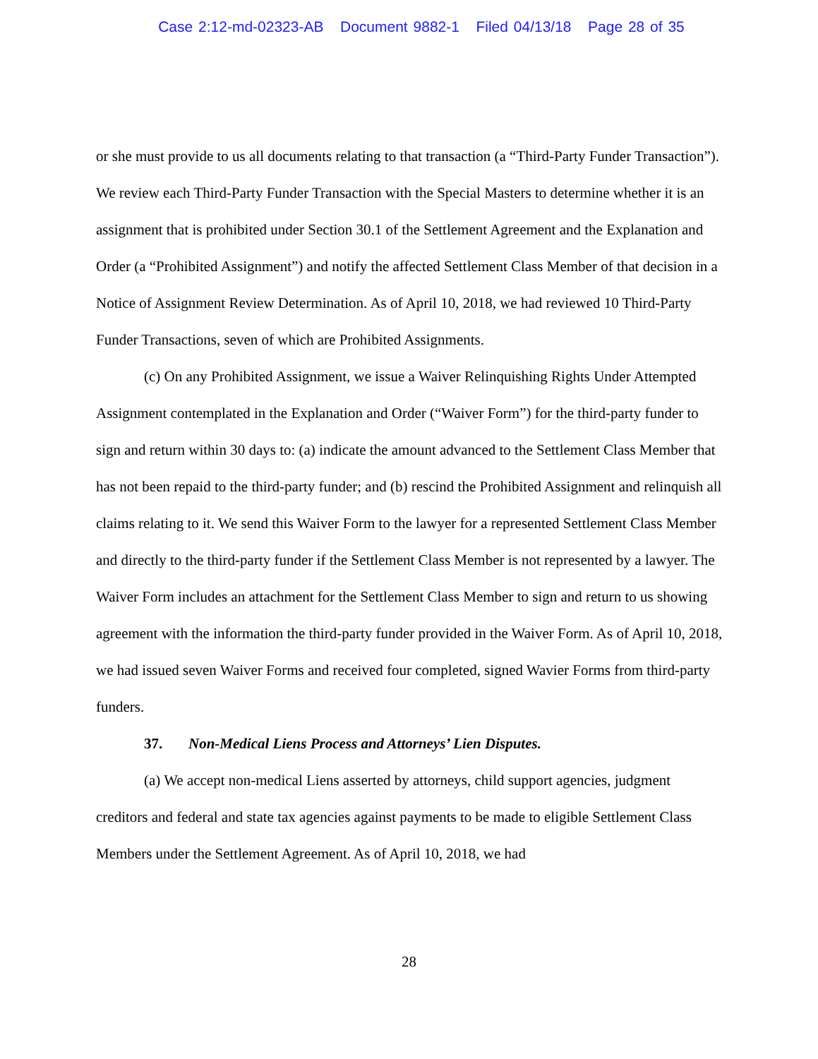Case 2:12-md-02323-AB Document 9882-1 Filed 04/13/18 Page 28 of 35
or she must provide to us all documents relating to that transaction (a “Third-Party Funder Transaction”). We review each Third-Party Funder Transaction with the Special Masters to determine whether it is an assignment that is prohibited under Section 30.1 of the Settlement Agreement and the Explanation and Order (a “Prohibited Assignment”) and notify the affected Settlement Class Member of that decision in a Notice of Assignment Review Determination. As of April 10, 2018, we had reviewed 10 Third-Party Funder Transactions, seven of which are Prohibited Assignments.
(c) On any Prohibited Assignment, we issue a Waiver Relinquishing Rights Under Attempted Assignment contemplated in the Explanation and Order (“Waiver Form”) for the third-party funder to sign and return within 30 days to: (a) indicate the amount advanced to the Settlement Class Member that has not been repaid to the third-party funder; and (b) rescind the Prohibited Assignment and relinquish all claims relating to it. We send this Waiver Form to the lawyer for a represented Settlement Class Member and directly to the third-party funder if the Settlement Class Member is not represented by a lawyer. The Waiver Form includes an attachment for the Settlement Class Member to sign and return to us showing agreement with the information the third-party funder provided in the Waiver Form. As of April 10, 2018, we had issued seven Waiver Forms and received four completed, signed Wavier Forms from third-party funders.
37. Non-Medical Liens Process and Attorneys’ Lien Disputes.
(a) We accept non-medical Liens asserted by attorneys, child support agencies, judgment creditors and federal and state tax agencies against payments to be made to eligible Settlement Class Members under the Settlement Agreement. As of April 10, 2018, we had
28